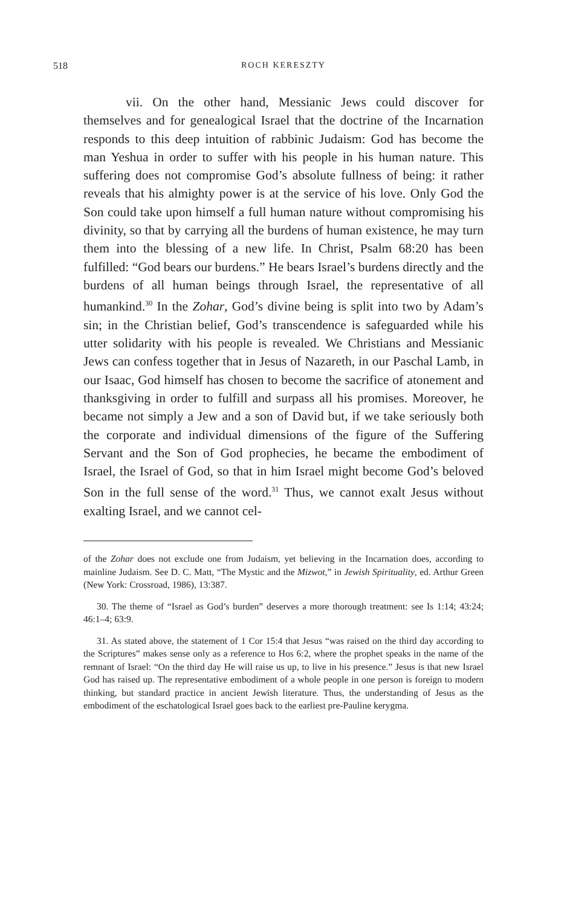518 ROCH KERESZTY
vii. On the other hand, Messianic Jews could discover for themselves and for genealogical Israel that the doctrine of the Incarnation responds to this deep intuition of rabbinic Judaism: God has become the man Yeshua in order to suffer with his people in his human nature. This suffering does not compromise God’s absolute fullness of being: it rather reveals that his almighty power is at the service of his love. Only God the Son could take upon himself a full human nature without compromising his divinity, so that by carrying all the burdens of human existence, he may turn them into the blessing of a new life. In Christ, Psalm 68:20 has been fulfilled: “God bears our burdens.” He bears Israel’s burdens directly and the burdens of all human beings through Israel, the representative of all humankind.<sup>30</sup> In the Zohar, God’s divine being is split into two by Adam’s sin; in the Christian belief, God’s transcendence is safeguarded while his utter solidarity with his people is revealed. We Christians and Messianic Jews can confess together that in Jesus of Nazareth, in our Paschal Lamb, in our Isaac, God himself has chosen to become the sacrifice of atonement and thanksgiving in order to fulfill and surpass all his promises. Moreover, he became not simply a Jew and a son of David but, if we take seriously both the corporate and individual dimensions of the figure of the Suffering Servant and the Son of God prophecies, he became the embodiment of Israel, the Israel of God, so that in him Israel might become God’s beloved Son in the full sense of the word.<sup>31</sup> Thus, we cannot exalt Jesus without exalting Israel, and we cannot cel-
of the Zohar does not exclude one from Judaism, yet believing in the Incarnation does, according to mainline Judaism. See D. C. Matt, “The Mystic and the Mizwot,” in Jewish Spirituality, ed. Arthur Green (New York: Crossroad, 1986), 13:387.
30. The theme of “Israel as God’s burden” deserves a more thorough treatment: see Is 1:14; 43:24; 46:1–4; 63:9.
31. As stated above, the statement of 1 Cor 15:4 that Jesus “was raised on the third day according to the Scriptures” makes sense only as a reference to Hos 6:2, where the prophet speaks in the name of the remnant of Israel: “On the third day He will raise us up, to live in his presence.” Jesus is that new Israel God has raised up. The representative embodiment of a whole people in one person is foreign to modern thinking, but standard practice in ancient Jewish literature. Thus, the understanding of Jesus as the embodiment of the eschatological Israel goes back to the earliest pre-Pauline kerygma.